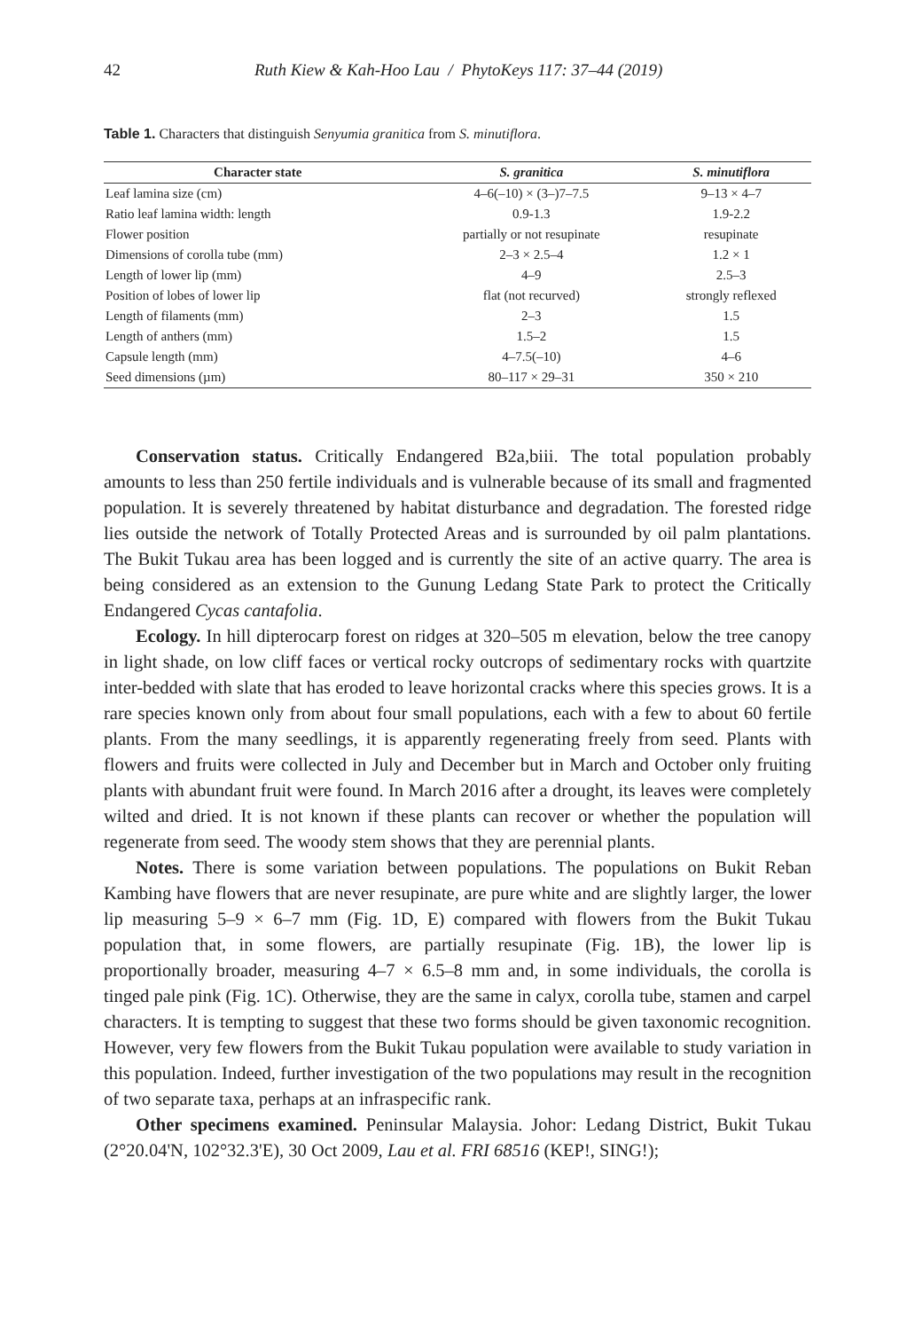42 Ruth Kiew & Kah-Hoo Lau / PhytoKeys 117: 37–44 (2019)
Table 1. Characters that distinguish Senyumia granitica from S. minutiflora.
| Character state | S. granitica | S. minutiflora |
| --- | --- | --- |
| Leaf lamina size (cm) | 4–6(–10) × (3–)7–7.5 | 9–13 × 4–7 |
| Ratio leaf lamina width: length | 0.9-1.3 | 1.9-2.2 |
| Flower position | partially or not resupinate | resupinate |
| Dimensions of corolla tube (mm) | 2–3 × 2.5–4 | 1.2 × 1 |
| Length of lower lip (mm) | 4–9 | 2.5–3 |
| Position of lobes of lower lip | flat (not recurved) | strongly reflexed |
| Length of filaments (mm) | 2–3 | 1.5 |
| Length of anthers (mm) | 1.5–2 | 1.5 |
| Capsule length (mm) | 4–7.5(–10) | 4–6 |
| Seed dimensions (µm) | 80–117 × 29–31 | 350 × 210 |
Conservation status. Critically Endangered B2a,biii. The total population probably amounts to less than 250 fertile individuals and is vulnerable because of its small and fragmented population. It is severely threatened by habitat disturbance and degradation. The forested ridge lies outside the network of Totally Protected Areas and is surrounded by oil palm plantations. The Bukit Tukau area has been logged and is currently the site of an active quarry. The area is being considered as an extension to the Gunung Ledang State Park to protect the Critically Endangered Cycas cantafolia.
Ecology. In hill dipterocarp forest on ridges at 320–505 m elevation, below the tree canopy in light shade, on low cliff faces or vertical rocky outcrops of sedimentary rocks with quartzite inter-bedded with slate that has eroded to leave horizontal cracks where this species grows. It is a rare species known only from about four small populations, each with a few to about 60 fertile plants. From the many seedlings, it is apparently regenerating freely from seed. Plants with flowers and fruits were collected in July and December but in March and October only fruiting plants with abundant fruit were found. In March 2016 after a drought, its leaves were completely wilted and dried. It is not known if these plants can recover or whether the population will regenerate from seed. The woody stem shows that they are perennial plants.
Notes. There is some variation between populations. The populations on Bukit Reban Kambing have flowers that are never resupinate, are pure white and are slightly larger, the lower lip measuring 5–9 × 6–7 mm (Fig. 1D, E) compared with flowers from the Bukit Tukau population that, in some flowers, are partially resupinate (Fig. 1B), the lower lip is proportionally broader, measuring 4–7 × 6.5–8 mm and, in some individuals, the corolla is tinged pale pink (Fig. 1C). Otherwise, they are the same in calyx, corolla tube, stamen and carpel characters. It is tempting to suggest that these two forms should be given taxonomic recognition. However, very few flowers from the Bukit Tukau population were available to study variation in this population. Indeed, further investigation of the two populations may result in the recognition of two separate taxa, perhaps at an infraspecific rank.
Other specimens examined. Peninsular Malaysia. Johor: Ledang District, Bukit Tukau (2°20.04'N, 102°32.3'E), 30 Oct 2009, Lau et al. FRI 68516 (KEP!, SING!);